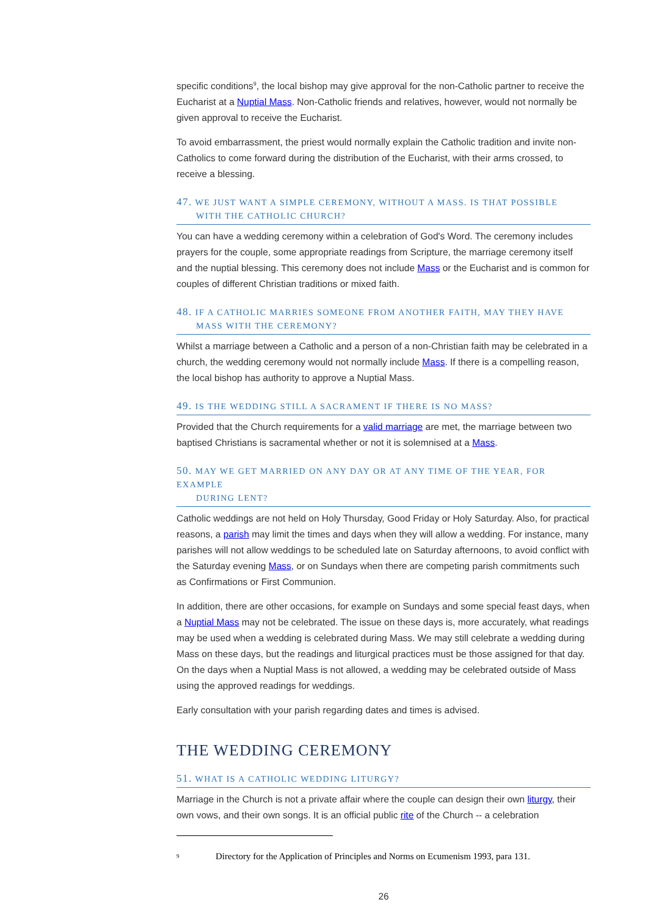specific conditions<sup>9</sup>, the local bishop may give approval for the non-Catholic partner to receive the Eucharist at a Nuptial Mass. Non-Catholic friends and relatives, however, would not normally be given approval to receive the Eucharist.
To avoid embarrassment, the priest would normally explain the Catholic tradition and invite non-Catholics to come forward during the distribution of the Eucharist, with their arms crossed, to receive a blessing.
47. WE JUST WANT A SIMPLE CEREMONY, WITHOUT A MASS. IS THAT POSSIBLE
WITH THE CATHOLIC CHURCH?
You can have a wedding ceremony within a celebration of God's Word. The ceremony includes prayers for the couple, some appropriate readings from Scripture, the marriage ceremony itself and the nuptial blessing. This ceremony does not include Mass or the Eucharist and is common for couples of different Christian traditions or mixed faith.
48. IF A CATHOLIC MARRIES SOMEONE FROM ANOTHER FAITH, MAY THEY HAVE
MASS WITH THE CEREMONY?
Whilst a marriage between a Catholic and a person of a non-Christian faith may be celebrated in a church, the wedding ceremony would not normally include Mass. If there is a compelling reason, the local bishop has authority to approve a Nuptial Mass.
49. IS THE WEDDING STILL A SACRAMENT IF THERE IS NO MASS?
Provided that the Church requirements for a valid marriage are met, the marriage between two baptised Christians is sacramental whether or not it is solemnised at a Mass.
50. MAY WE GET MARRIED ON ANY DAY OR AT ANY TIME OF THE YEAR, FOR EXAMPLE
DURING LENT?
Catholic weddings are not held on Holy Thursday, Good Friday or Holy Saturday. Also, for practical reasons, a parish may limit the times and days when they will allow a wedding. For instance, many parishes will not allow weddings to be scheduled late on Saturday afternoons, to avoid conflict with the Saturday evening Mass, or on Sundays when there are competing parish commitments such as Confirmations or First Communion.
In addition, there are other occasions, for example on Sundays and some special feast days, when a Nuptial Mass may not be celebrated. The issue on these days is, more accurately, what readings may be used when a wedding is celebrated during Mass. We may still celebrate a wedding during Mass on these days, but the readings and liturgical practices must be those assigned for that day. On the days when a Nuptial Mass is not allowed, a wedding may be celebrated outside of Mass using the approved readings for weddings.
Early consultation with your parish regarding dates and times is advised.
THE WEDDING CEREMONY
51. WHAT IS A CATHOLIC WEDDING LITURGY?
Marriage in the Church is not a private affair where the couple can design their own liturgy, their own vows, and their own songs. It is an official public rite of the Church -- a celebration
<sup>9</sup> Directory for the Application of Principles and Norms on Ecumenism 1993, para 131.
26